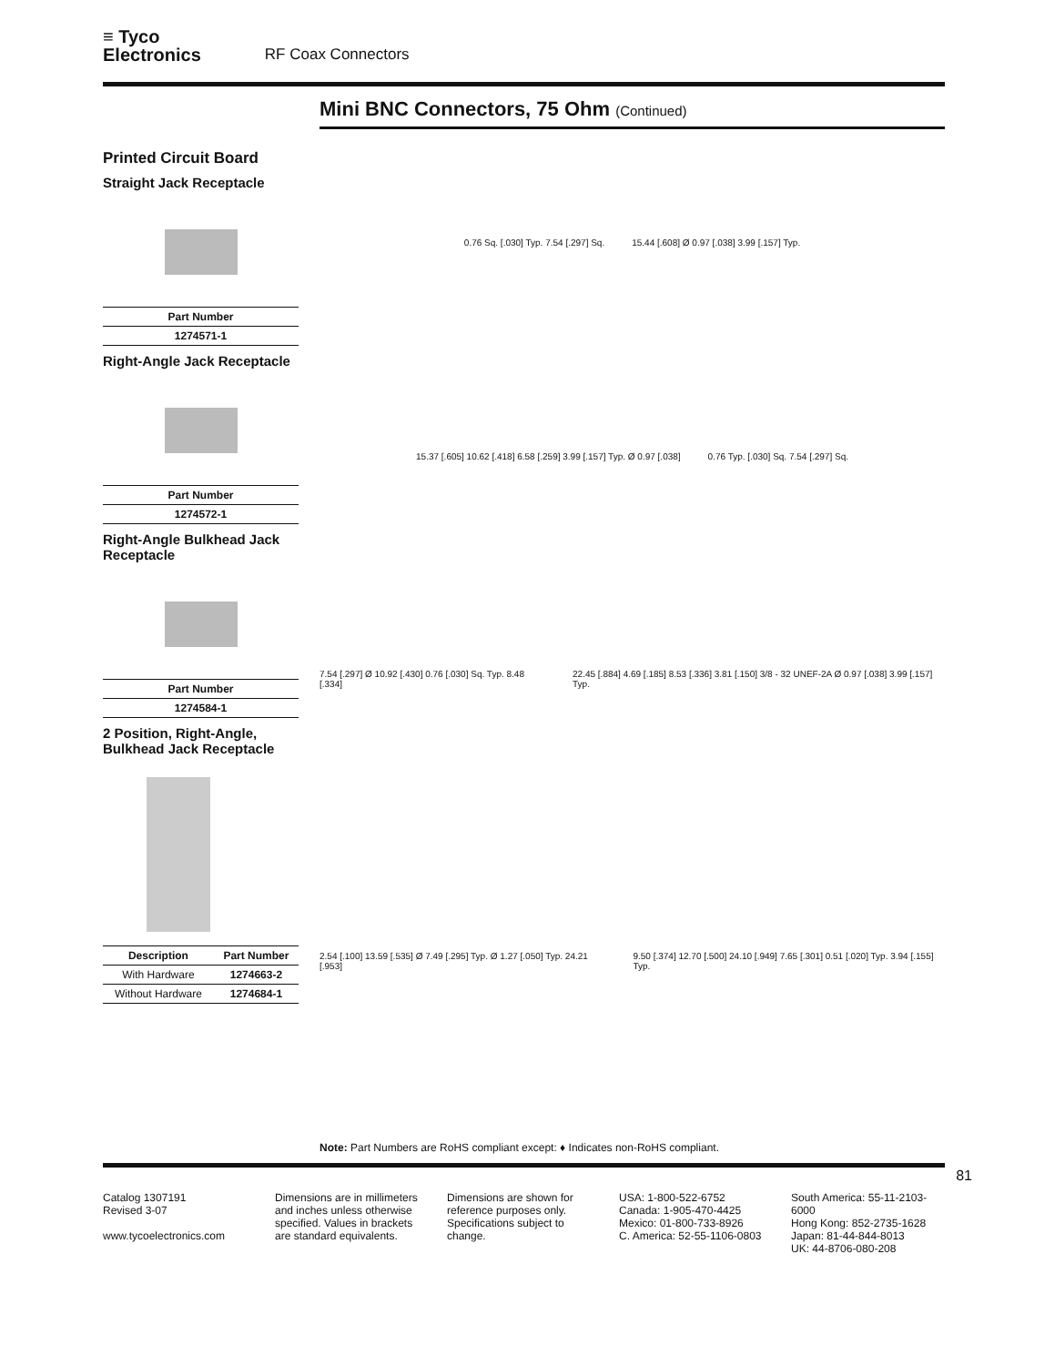≡ Tyco
Electronics
RF Coax Connectors
Mini BNC Connectors, 75 Ohm (Continued)
Printed Circuit Board
Straight Jack Receptacle
| Part Number |
| --- |
| 1274571-1 |
Right-Angle Jack Receptacle
| Part Number |
| --- |
| 1274572-1 |
Right-Angle Bulkhead Jack Receptacle
| Part Number |
| --- |
| 1274584-1 |
2 Position, Right-Angle, Bulkhead Jack Receptacle
| Description | Part Number |
| --- | --- |
| With Hardware | 1274663-2 |
| Without Hardware | 1274684-1 |
0.76 Sq. [.030] Typ. 7.54 [.297] Sq.
15.44 [.608] Ø 0.97 [.038] 3.99 [.157] Typ.
15.37 [.605] 10.62 [.418] 6.58 [.259] 3.99 [.157] Typ. Ø 0.97 [.038]
0.76 Typ. [.030] Sq. 7.54 [.297] Sq.
7.54 [.297] Ø 10.92 [.430] 0.76 [.030] Sq. Typ. 8.48 [.334]
22.45 [.884] 4.69 [.185] 8.53 [.336] 3.81 [.150] 3/8 - 32 UNEF-2A Ø 0.97 [.038] 3.99 [.157] Typ.
2.54 [.100] 13.59 [.535] Ø 7.49 [.295] Typ. Ø 1.27 [.050] Typ. 24.21 [.953]
9.50 [.374] 12.70 [.500] 24.10 [.949] 7.65 [.301] 0.51 [.020] Typ. 3.94 [.155] Typ.
Note: Part Numbers are RoHS compliant except: ♦ Indicates non-RoHS compliant.
81
Catalog 1307191
Revised 3-07
www.tycoelectronics.com
Dimensions are in millimeters and inches unless otherwise specified. Values in brackets are standard equivalents.
Dimensions are shown for reference purposes only. Specifications subject to change.
USA: 1-800-522-6752
Canada: 1-905-470-4425
Mexico: 01-800-733-8926
C. America: 52-55-1106-0803
South America: 55-11-2103-6000
Hong Kong: 852-2735-1628
Japan: 81-44-844-8013
UK: 44-8706-080-208